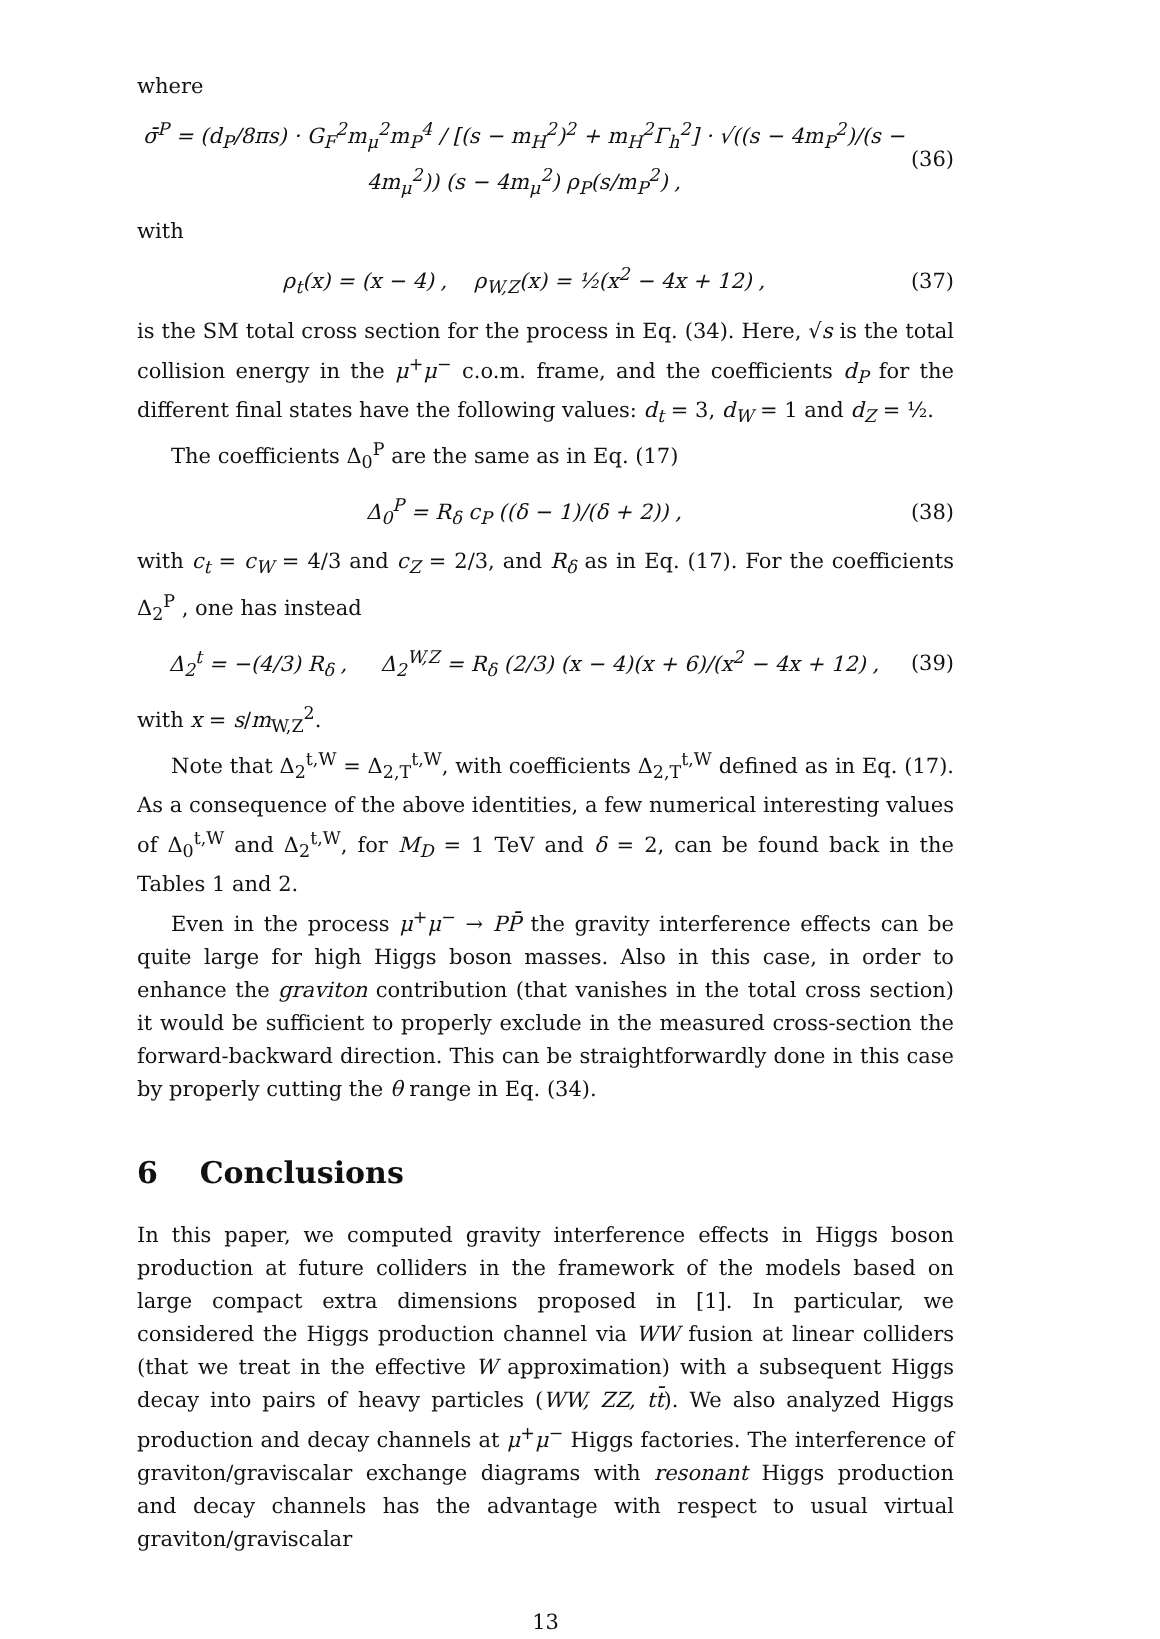where
σ̄<sup>P</sup> = (d<sub>P</sub>/8πs) · G<sub>F</sub><sup>2</sup>m<sub>μ</sub><sup>2</sup>m<sub>P</sub><sup>4</sup> / [(s − m<sub>H</sub><sup>2</sup>)<sup>2</sup> + m<sub>H</sub><sup>2</sup>Γ<sub>h</sub><sup>2</sup>] · √((s − 4m<sub>P</sub><sup>2</sup>)/(s − 4m<sub>μ</sub><sup>2</sup>)) (s − 4m<sub>μ</sub><sup>2</sup>) ρ<sub>P</sub>(s/m<sub>P</sub><sup>2</sup>) , (36)
with
ρ<sub>t</sub>(x) = (x − 4) , ρ<sub>W,Z</sub>(x) = ½(x<sup>2</sup> − 4x + 12) , (37)
is the SM total cross section for the process in Eq. (34). Here, √s is the total collision energy in the μ<sup>+</sup>μ<sup>−</sup> c.o.m. frame, and the coefficients d<sub>P</sub> for the different final states have the following values: d<sub>t</sub> = 3, d<sub>W</sub> = 1 and d<sub>Z</sub> = ½.
The coefficients Δ<sub>0</sub><sup>P</sup> are the same as in Eq. (17)
Δ<sub>0</sub><sup>P</sup> = R<sub>δ</sub> c<sub>P</sub> ((δ − 1)/(δ + 2)) , (38)
with c<sub>t</sub> = c<sub>W</sub> = 4/3 and c<sub>Z</sub> = 2/3, and R<sub>δ</sub> as in Eq. (17). For the coefficients Δ<sub>2</sub><sup>P</sup> , one has instead
Δ<sub>2</sub><sup>t</sup> = −(4/3) R<sub>δ</sub> , Δ<sub>2</sub><sup>W,Z</sup> = R<sub>δ</sub> (2/3) (x − 4)(x + 6)/(x<sup>2</sup> − 4x + 12) , (39)
with x = s/m<sub>W,Z</sub><sup>2</sup>.
Note that Δ<sub>2</sub><sup>t,W</sup> = Δ<sub>2,T</sub><sup>t,W</sup>, with coefficients Δ<sub>2,T</sub><sup>t,W</sup> defined as in Eq. (17). As a consequence of the above identities, a few numerical interesting values of Δ<sub>0</sub><sup>t,W</sup> and Δ<sub>2</sub><sup>t,W</sup>, for M<sub>D</sub> = 1 TeV and δ = 2, can be found back in the Tables 1 and 2.
Even in the process μ<sup>+</sup>μ<sup>−</sup> → PP̄ the gravity interference effects can be quite large for high Higgs boson masses. Also in this case, in order to enhance the graviton contribution (that vanishes in the total cross section) it would be sufficient to properly exclude in the measured cross-section the forward-backward direction. This can be straightforwardly done in this case by properly cutting the θ range in Eq. (34).
6 Conclusions
In this paper, we computed gravity interference effects in Higgs boson production at future colliders in the framework of the models based on large compact extra dimensions proposed in [1]. In particular, we considered the Higgs production channel via WW fusion at linear colliders (that we treat in the effective W approximation) with a subsequent Higgs decay into pairs of heavy particles (WW, ZZ, tt̄). We also analyzed Higgs production and decay channels at μ<sup>+</sup>μ<sup>−</sup> Higgs factories. The interference of graviton/graviscalar exchange diagrams with resonant Higgs production and decay channels has the advantage with respect to usual virtual graviton/graviscalar
13